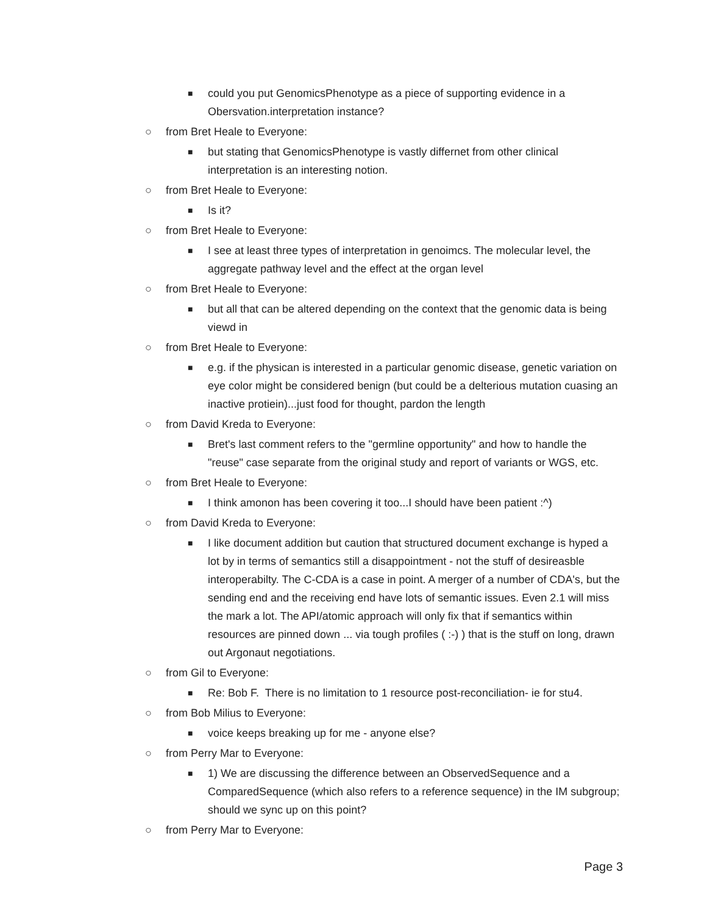■ could you put GenomicsPhenotype as a piece of supporting evidence in a Obersvation.interpretation instance?
○ from Bret Heale to Everyone:
■ but stating that GenomicsPhenotype is vastly differnet from other clinical interpretation is an interesting notion.
○ from Bret Heale to Everyone:
■ Is it?
○ from Bret Heale to Everyone:
■ I see at least three types of interpretation in genoimcs. The molecular level, the aggregate pathway level and the effect at the organ level
○ from Bret Heale to Everyone:
■ but all that can be altered depending on the context that the genomic data is being viewd in
○ from Bret Heale to Everyone:
■ e.g. if the physican is interested in a particular genomic disease, genetic variation on eye color might be considered benign (but could be a delterious mutation cuasing an inactive protiein)...just food for thought, pardon the length
○ from David Kreda to Everyone:
■ Bret's last comment refers to the "germline opportunity" and how to handle the "reuse" case separate from the original study and report of variants or WGS, etc.
○ from Bret Heale to Everyone:
■ I think amonon has been covering it too...I should have been patient :^)
○ from David Kreda to Everyone:
■ I like document addition but caution that structured document exchange is hyped a lot by in terms of semantics still a disappointment - not the stuff of desireasble interoperabilty. The C-CDA is a case in point. A merger of a number of CDA's, but the sending end and the receiving end have lots of semantic issues. Even 2.1 will miss the mark a lot. The API/atomic approach will only fix that if semantics within resources are pinned down ... via tough profiles ( :-) ) that is the stuff on long, drawn out Argonaut negotiations.
○ from Gil to Everyone:
■ Re: Bob F. There is no limitation to 1 resource post-reconciliation- ie for stu4.
○ from Bob Milius to Everyone:
■ voice keeps breaking up for me - anyone else?
○ from Perry Mar to Everyone:
■ 1) We are discussing the difference between an ObservedSequence and a ComparedSequence (which also refers to a reference sequence) in the IM subgroup; should we sync up on this point?
○ from Perry Mar to Everyone:
Page 3